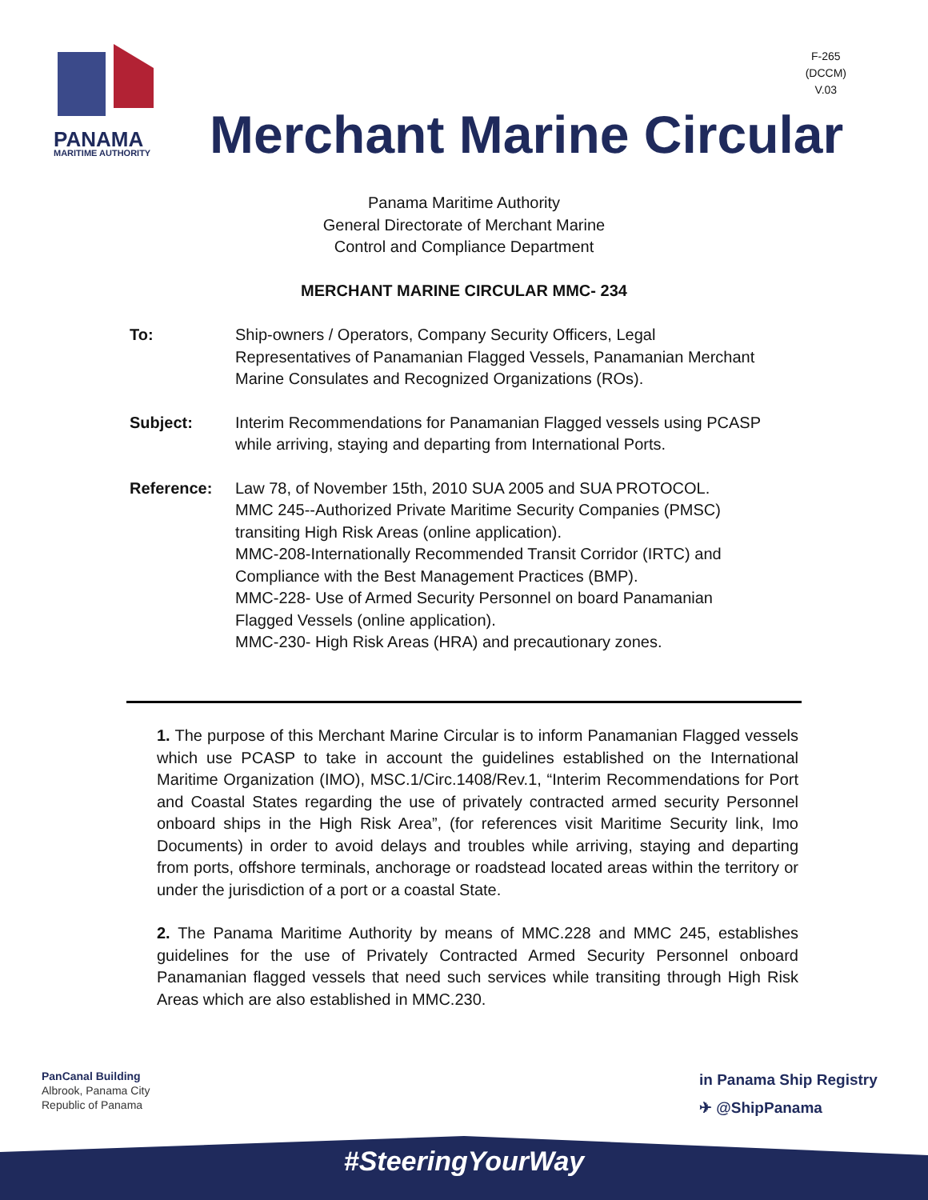PANAMA
MARITIME AUTHORITY
F-265
(DCCM)
V.03
Merchant Marine Circular
Panama Maritime Authority
General Directorate of Merchant Marine
Control and Compliance Department
MERCHANT MARINE CIRCULAR MMC- 234
To: Ship-owners / Operators, Company Security Officers, Legal Representatives of Panamanian Flagged Vessels, Panamanian Merchant Marine Consulates and Recognized Organizations (ROs).
Subject: Interim Recommendations for Panamanian Flagged vessels using PCASP while arriving, staying and departing from International Ports.
Reference: Law 78, of November 15th, 2010 SUA 2005 and SUA PROTOCOL.
MMC 245--Authorized Private Maritime Security Companies (PMSC) transiting High Risk Areas (online application).
MMC-208-Internationally Recommended Transit Corridor (IRTC) and Compliance with the Best Management Practices (BMP).
MMC-228- Use of Armed Security Personnel on board Panamanian Flagged Vessels (online application).
MMC-230- High Risk Areas (HRA) and precautionary zones.
1. The purpose of this Merchant Marine Circular is to inform Panamanian Flagged vessels which use PCASP to take in account the guidelines established on the International Maritime Organization (IMO), MSC.1/Circ.1408/Rev.1, “Interim Recommendations for Port and Coastal States regarding the use of privately contracted armed security Personnel onboard ships in the High Risk Area”, (for references visit Maritime Security link, Imo Documents) in order to avoid delays and troubles while arriving, staying and departing from ports, offshore terminals, anchorage or roadstead located areas within the territory or under the jurisdiction of a port or a coastal State.
2. The Panama Maritime Authority by means of MMC.228 and MMC 245, establishes guidelines for the use of Privately Contracted Armed Security Personnel onboard Panamanian flagged vessels that need such services while transiting through High Risk Areas which are also established in MMC.230.
PanCanal Building
Albrook, Panama City
Republic of Panama
in Panama Ship Registry
✈ @ShipPanama
#SteeringYourWay